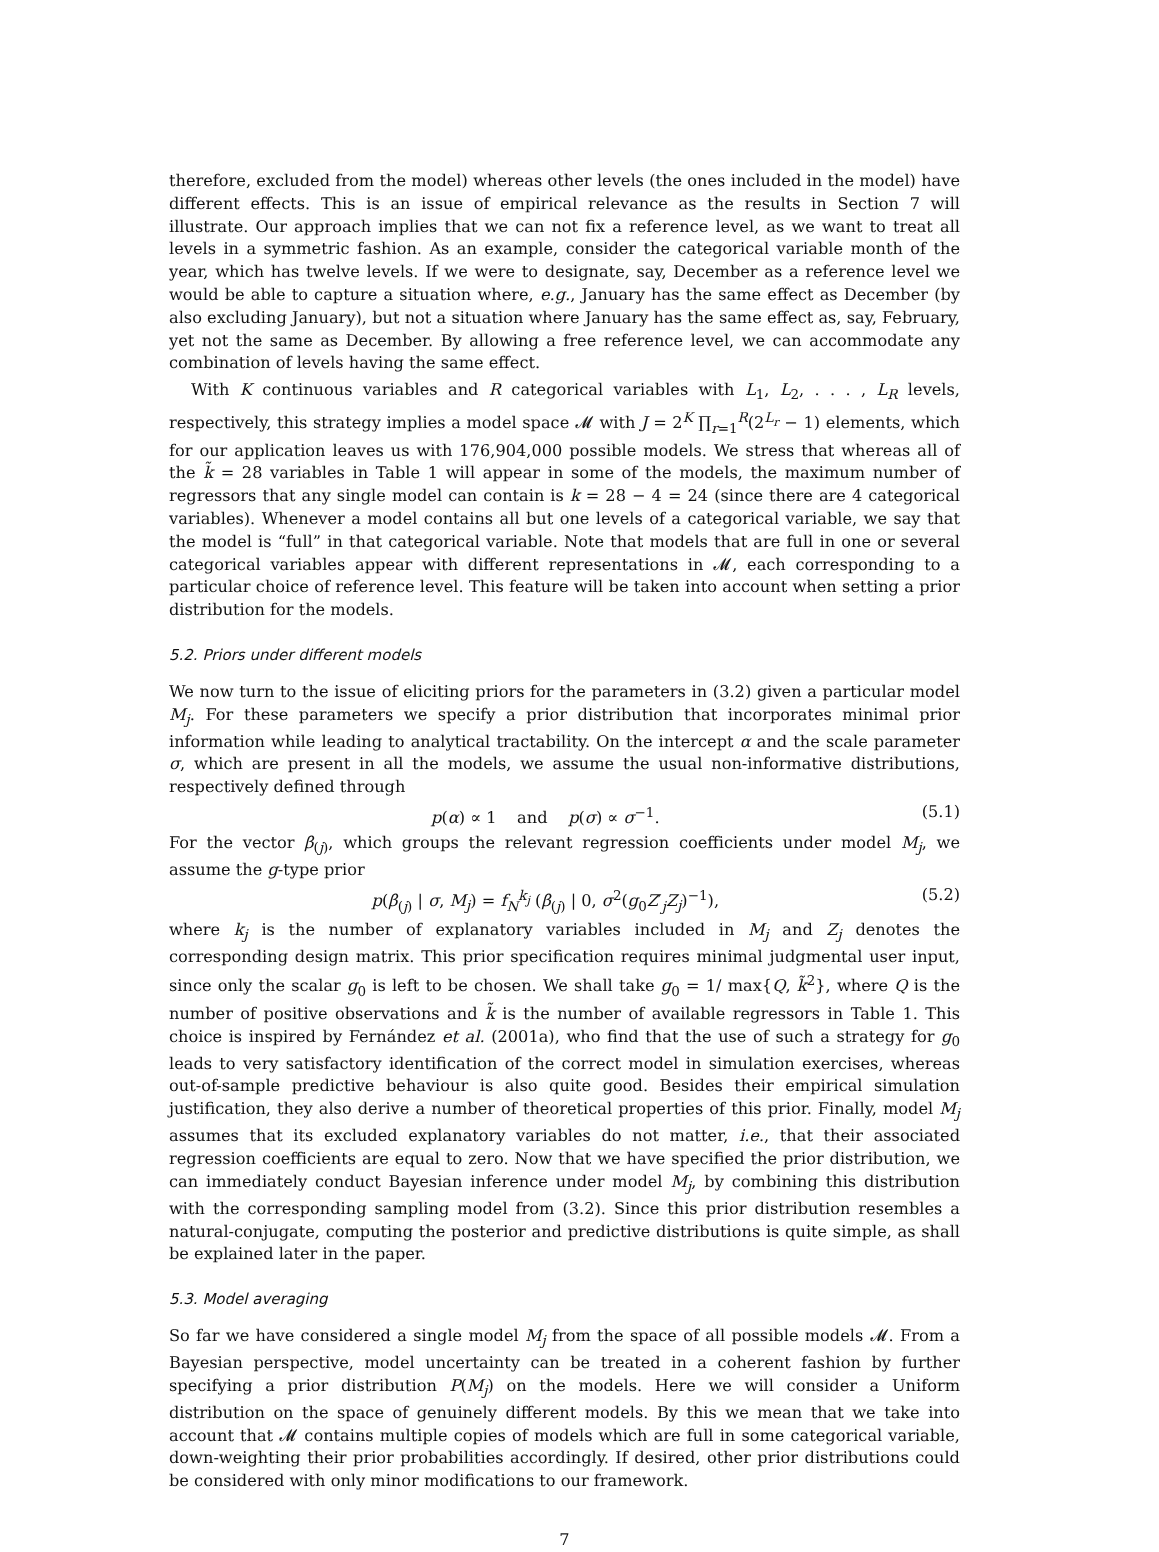therefore, excluded from the model) whereas other levels (the ones included in the model) have different effects. This is an issue of empirical relevance as the results in Section 7 will illustrate. Our approach implies that we can not fix a reference level, as we want to treat all levels in a symmetric fashion. As an example, consider the categorical variable month of the year, which has twelve levels. If we were to designate, say, December as a reference level we would be able to capture a situation where, e.g., January has the same effect as December (by also excluding January), but not a situation where January has the same effect as, say, February, yet not the same as December. By allowing a free reference level, we can accommodate any combination of levels having the same effect.
With K continuous variables and R categorical variables with L<sub>1</sub>, L<sub>2</sub>, . . . , L<sub>R</sub> levels, respectively, this strategy implies a model space 𝓜 with J = 2<sup>K</sup> ∏<sub>r=1</sub><sup>R</sup>(2<sup>L<sub>r</sub></sup> − 1) elements, which for our application leaves us with 176,904,000 possible models. We stress that whereas all of the k̃ = 28 variables in Table 1 will appear in some of the models, the maximum number of regressors that any single model can contain is k = 28 − 4 = 24 (since there are 4 categorical variables). Whenever a model contains all but one levels of a categorical variable, we say that the model is “full” in that categorical variable. Note that models that are full in one or several categorical variables appear with different representations in 𝓜, each corresponding to a particular choice of reference level. This feature will be taken into account when setting a prior distribution for the models.
5.2. Priors under different models
We now turn to the issue of eliciting priors for the parameters in (3.2) given a particular model M<sub>j</sub>. For these parameters we specify a prior distribution that incorporates minimal prior information while leading to analytical tractability. On the intercept α and the scale parameter σ, which are present in all the models, we assume the usual non-informative distributions, respectively defined through
p(α) ∝ 1 and p(σ) ∝ σ<sup>−1</sup>. (5.1)
For the vector β<sub>(j)</sub>, which groups the relevant regression coefficients under model M<sub>j</sub>, we assume the g-type prior
p(β<sub>(j)</sub> | σ, M<sub>j</sub>) = f<sub>N</sub><sup>k<sub>j</sub></sup> (β<sub>(j)</sub> | 0, σ<sup>2</sup>(g<sub>0</sub>Z′<sub>j</sub>Z<sub>j</sub>)<sup>−1</sup>), (5.2)
where k<sub>j</sub> is the number of explanatory variables included in M<sub>j</sub> and Z<sub>j</sub> denotes the corresponding design matrix. This prior specification requires minimal judgmental user input, since only the scalar g<sub>0</sub> is left to be chosen. We shall take g<sub>0</sub> = 1/ max{Q, k̃<sup>2</sup>}, where Q is the number of positive observations and k̃ is the number of available regressors in Table 1. This choice is inspired by Fernández et al. (2001a), who find that the use of such a strategy for g<sub>0</sub> leads to very satisfactory identification of the correct model in simulation exercises, whereas out-of-sample predictive behaviour is also quite good. Besides their empirical simulation justification, they also derive a number of theoretical properties of this prior. Finally, model M<sub>j</sub> assumes that its excluded explanatory variables do not matter, i.e., that their associated regression coefficients are equal to zero. Now that we have specified the prior distribution, we can immediately conduct Bayesian inference under model M<sub>j</sub>, by combining this distribution with the corresponding sampling model from (3.2). Since this prior distribution resembles a natural-conjugate, computing the posterior and predictive distributions is quite simple, as shall be explained later in the paper.
5.3. Model averaging
So far we have considered a single model M<sub>j</sub> from the space of all possible models 𝓜. From a Bayesian perspective, model uncertainty can be treated in a coherent fashion by further specifying a prior distribution P(M<sub>j</sub>) on the models. Here we will consider a Uniform distribution on the space of genuinely different models. By this we mean that we take into account that 𝓜 contains multiple copies of models which are full in some categorical variable, down-weighting their prior probabilities accordingly. If desired, other prior distributions could be considered with only minor modifications to our framework.
7